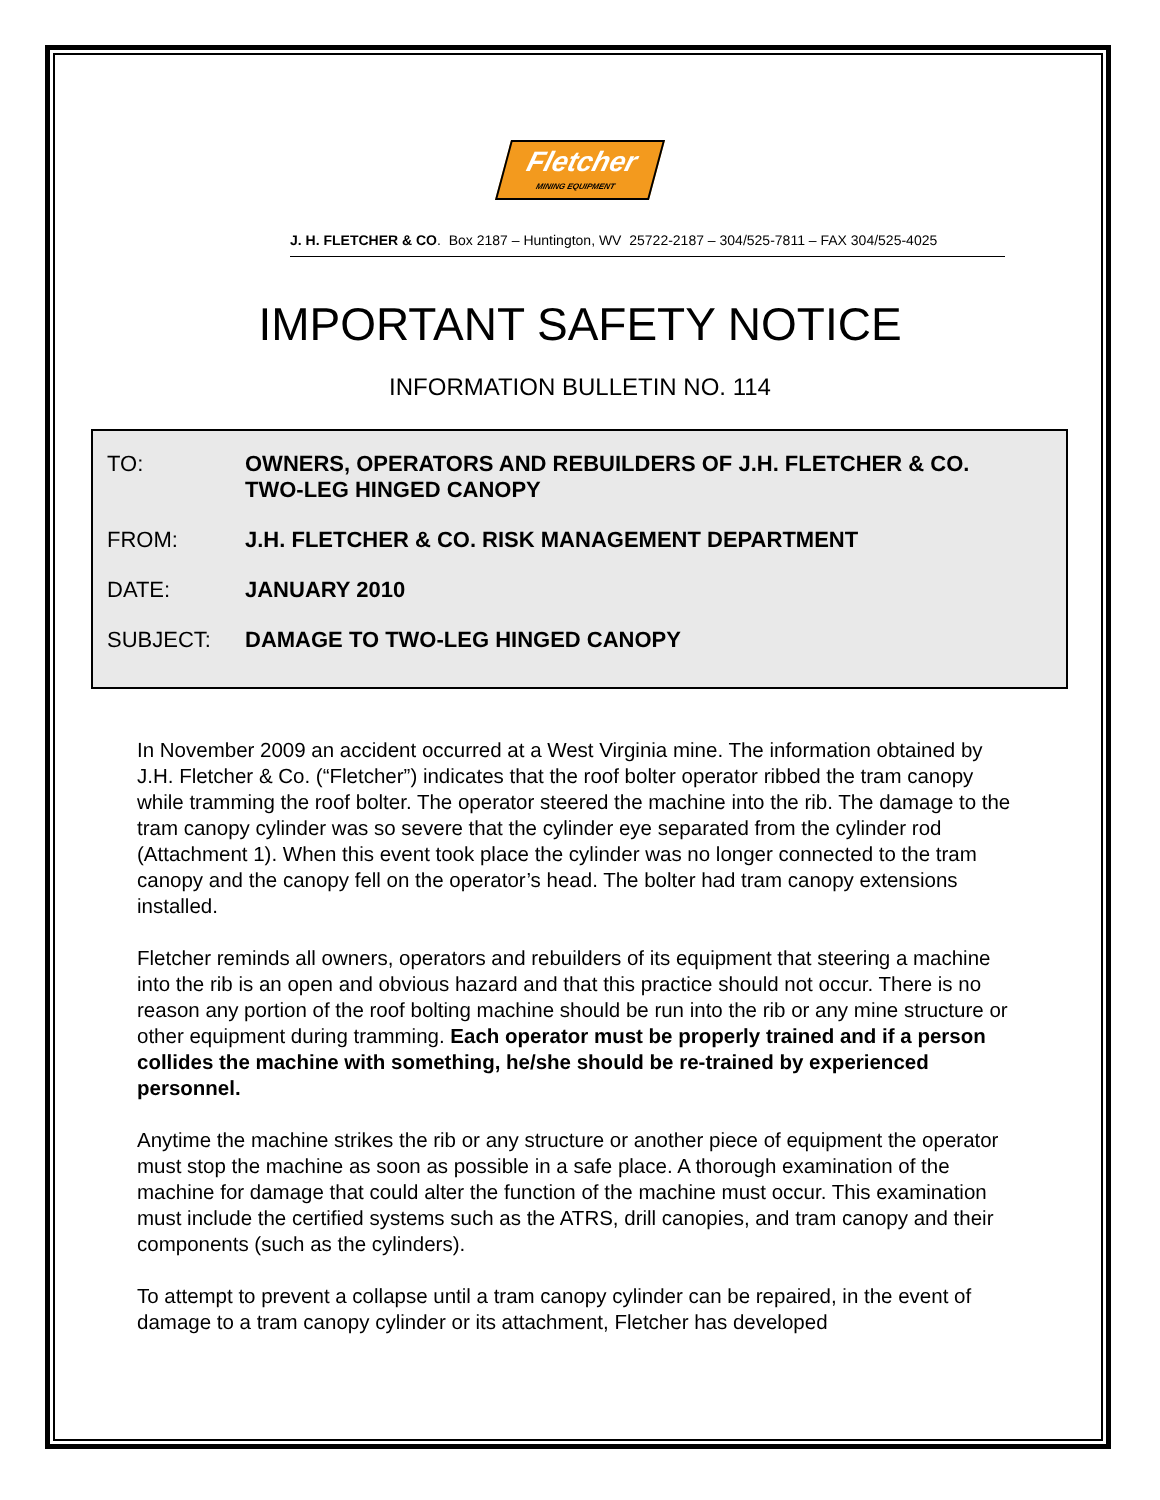Fletcher
MINING EQUIPMENT
J. H. FLETCHER & CO. Box 2187 – Huntington, WV 25722-2187 – 304/525-7811 – FAX 304/525-4025
IMPORTANT SAFETY NOTICE
INFORMATION BULLETIN NO. 114
TO: OWNERS, OPERATORS AND REBUILDERS OF J.H. FLETCHER & CO.
TWO-LEG HINGED CANOPY
FROM: J.H. FLETCHER & CO. RISK MANAGEMENT DEPARTMENT
DATE: JANUARY 2010
SUBJECT: DAMAGE TO TWO-LEG HINGED CANOPY
In November 2009 an accident occurred at a West Virginia mine. The information obtained by J.H. Fletcher & Co. (“Fletcher”) indicates that the roof bolter operator ribbed the tram canopy while tramming the roof bolter. The operator steered the machine into the rib. The damage to the tram canopy cylinder was so severe that the cylinder eye separated from the cylinder rod (Attachment 1). When this event took place the cylinder was no longer connected to the tram canopy and the canopy fell on the operator’s head. The bolter had tram canopy extensions installed.
Fletcher reminds all owners, operators and rebuilders of its equipment that steering a machine into the rib is an open and obvious hazard and that this practice should not occur. There is no reason any portion of the roof bolting machine should be run into the rib or any mine structure or other equipment during tramming. Each operator must be properly trained and if a person collides the machine with something, he/she should be re-trained by experienced personnel.
Anytime the machine strikes the rib or any structure or another piece of equipment the operator must stop the machine as soon as possible in a safe place. A thorough examination of the machine for damage that could alter the function of the machine must occur. This examination must include the certified systems such as the ATRS, drill canopies, and tram canopy and their components (such as the cylinders).
To attempt to prevent a collapse until a tram canopy cylinder can be repaired, in the event of damage to a tram canopy cylinder or its attachment, Fletcher has developed